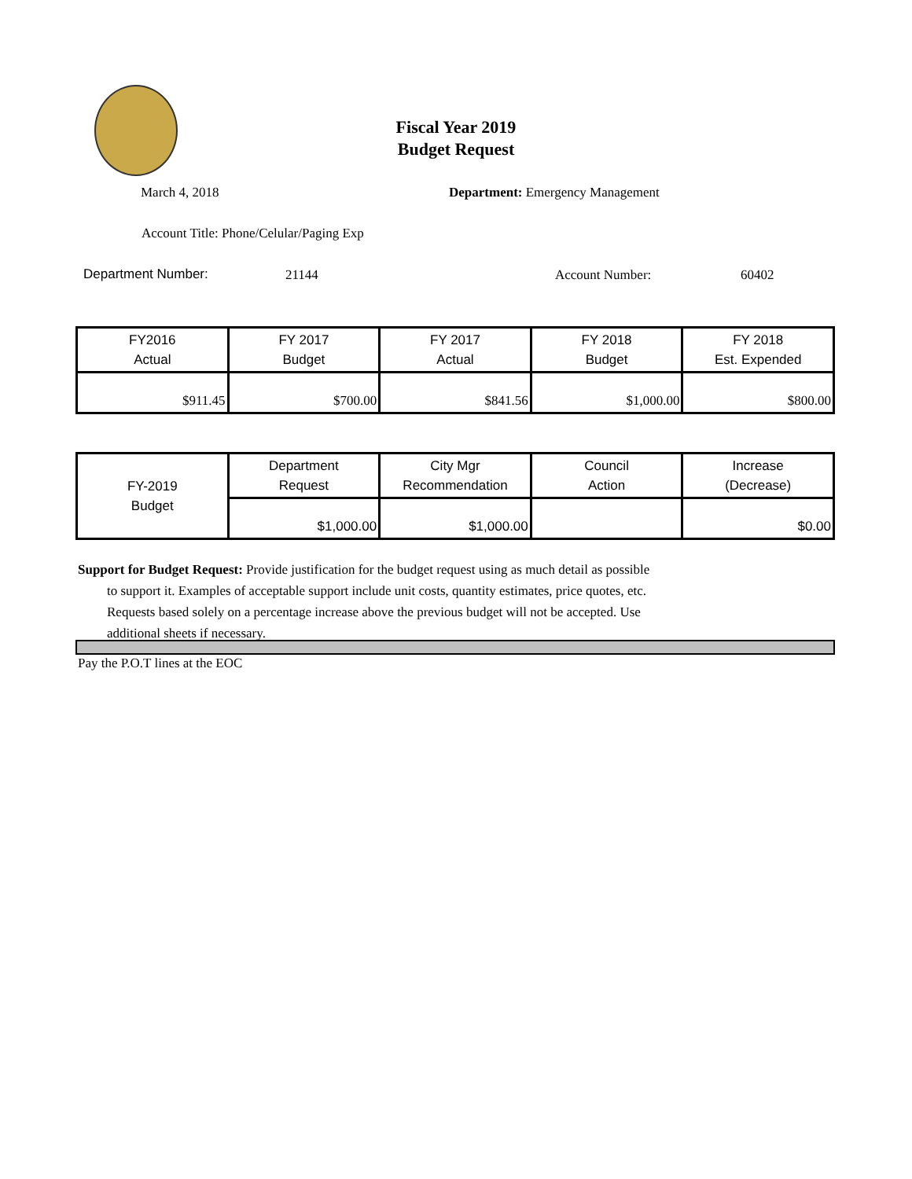Fiscal Year 2019
Budget Request
March 4, 2018
Department: Emergency Management
Account Title: Phone/Celular/Paging Exp
Department Number: 21144 Account Number: 60402
| FY2016 Actual | FY 2017 Budget | FY 2017 Actual | FY 2018 Budget | FY 2018 Est. Expended |
| $911.45 | $700.00 | $841.56 | $1,000.00 | $800.00 |
| FY-2019 Budget | Department Request | City Mgr Recommendation | Council Action | Increase (Decrease) |
| | $1,000.00 | $1,000.00 | | $0.00 |
Support for Budget Request: Provide justification for the budget request using as much detail as possible
to support it. Examples of acceptable support include unit costs, quantity estimates, price quotes, etc.
Requests based solely on a percentage increase above the previous budget will not be accepted. Use
additional sheets if necessary.
Pay the P.O.T lines at the EOC